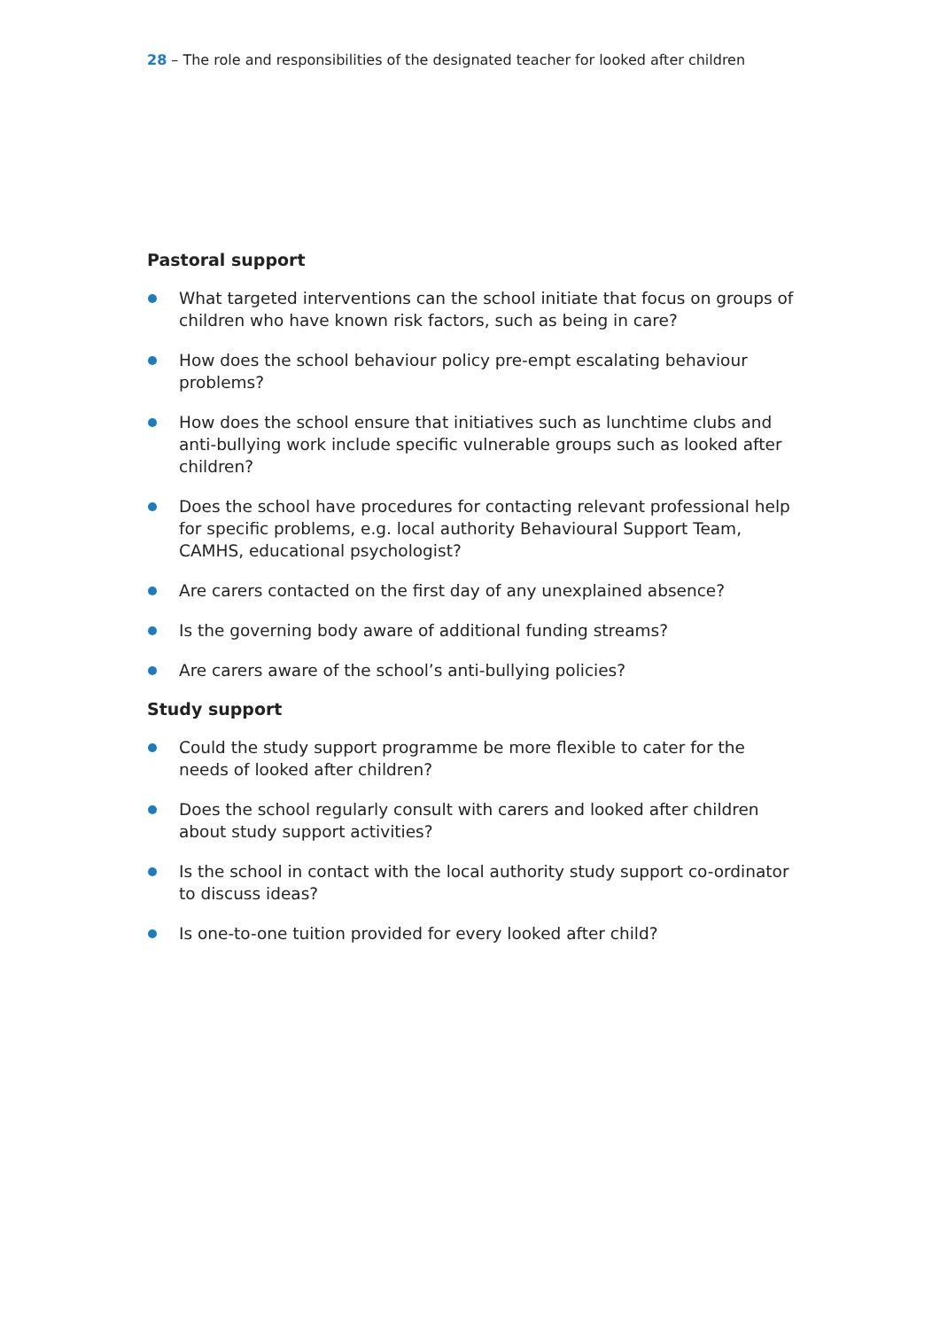28 – The role and responsibilities of the designated teacher for looked after children
Pastoral support
What targeted interventions can the school initiate that focus on groups of children who have known risk factors, such as being in care?
How does the school behaviour policy pre-empt escalating behaviour problems?
How does the school ensure that initiatives such as lunchtime clubs and anti-bullying work include specific vulnerable groups such as looked after children?
Does the school have procedures for contacting relevant professional help for specific problems, e.g. local authority Behavioural Support Team, CAMHS, educational psychologist?
Are carers contacted on the first day of any unexplained absence?
Is the governing body aware of additional funding streams?
Are carers aware of the school’s anti-bullying policies?
Study support
Could the study support programme be more flexible to cater for the needs of looked after children?
Does the school regularly consult with carers and looked after children about study support activities?
Is the school in contact with the local authority study support co-ordinator to discuss ideas?
Is one-to-one tuition provided for every looked after child?